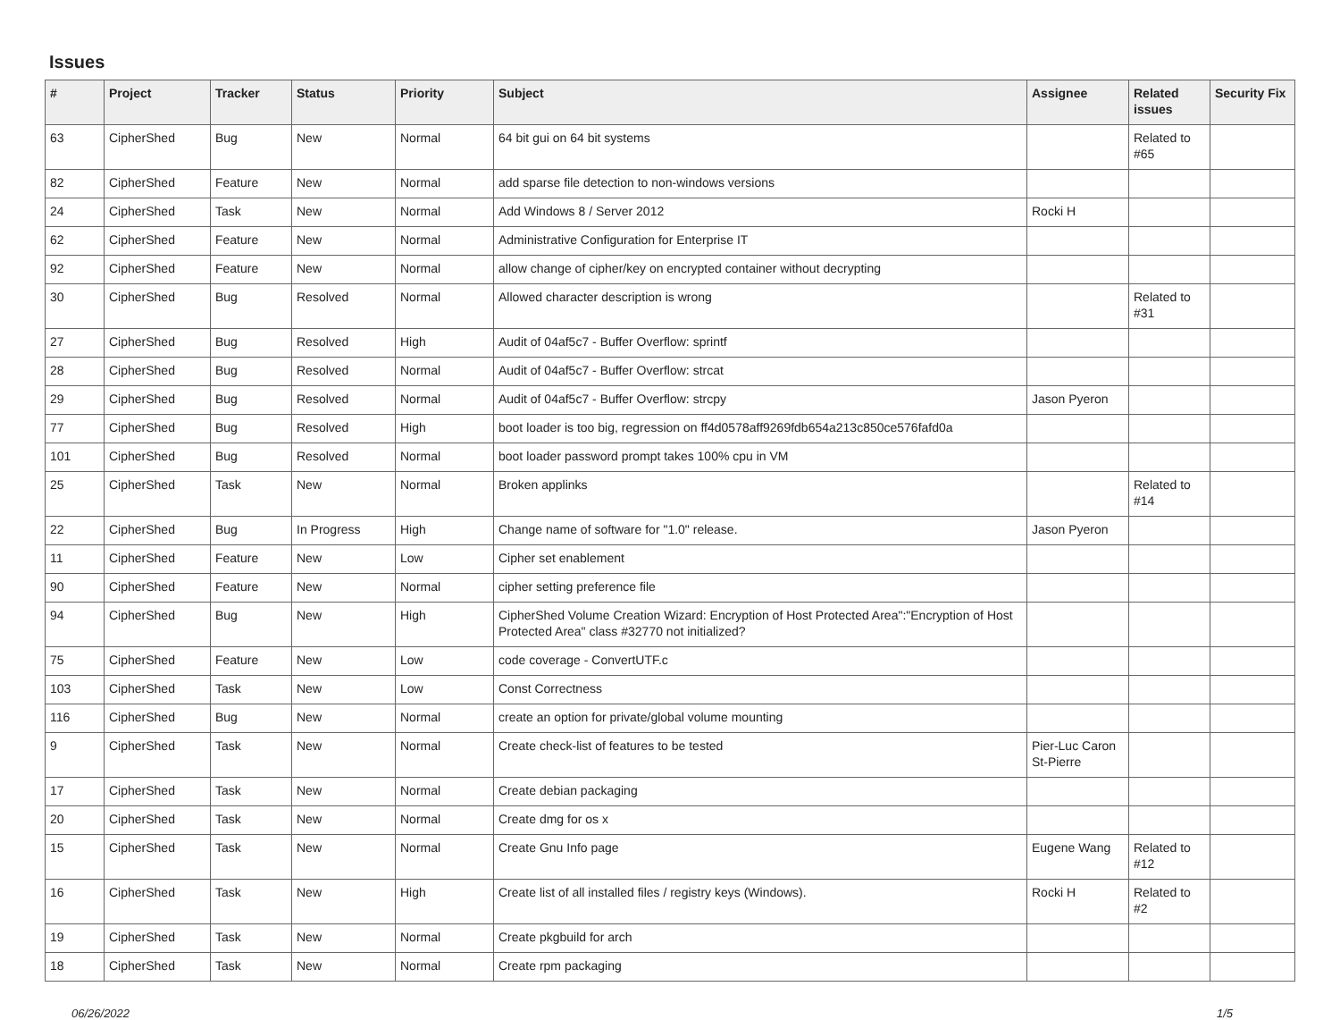Issues
| # | Project | Tracker | Status | Priority | Subject | Assignee | Related issues | Security Fix |
| --- | --- | --- | --- | --- | --- | --- | --- | --- |
| 63 | CipherShed | Bug | New | Normal | 64 bit gui on 64 bit systems | | Related to #65 | |
| 82 | CipherShed | Feature | New | Normal | add sparse file detection to non-windows versions | | | |
| 24 | CipherShed | Task | New | Normal | Add Windows 8 / Server 2012 | Rocki H | | |
| 62 | CipherShed | Feature | New | Normal | Administrative Configuration for Enterprise IT | | | |
| 92 | CipherShed | Feature | New | Normal | allow change of cipher/key on encrypted container without decrypting | | | |
| 30 | CipherShed | Bug | Resolved | Normal | Allowed character description is wrong | | Related to #31 | |
| 27 | CipherShed | Bug | Resolved | High | Audit of 04af5c7 - Buffer Overflow: sprintf | | | |
| 28 | CipherShed | Bug | Resolved | Normal | Audit of 04af5c7 - Buffer Overflow: strcat | | | |
| 29 | CipherShed | Bug | Resolved | Normal | Audit of 04af5c7 - Buffer Overflow: strcpy | Jason Pyeron | | |
| 77 | CipherShed | Bug | Resolved | High | boot loader is too big, regression on ff4d0578aff9269fdb654a213c850ce576fafd0a | | | |
| 101 | CipherShed | Bug | Resolved | Normal | boot loader password prompt takes 100% cpu in VM | | | |
| 25 | CipherShed | Task | New | Normal | Broken applinks | | Related to #14 | |
| 22 | CipherShed | Bug | In Progress | High | Change name of software for "1.0" release. | Jason Pyeron | | |
| 11 | CipherShed | Feature | New | Low | Cipher set enablement | | | |
| 90 | CipherShed | Feature | New | Normal | cipher setting preference file | | | |
| 94 | CipherShed | Bug | New | High | CipherShed Volume Creation Wizard: Encryption of Host Protected Area":"Encryption of Host Protected Area" class #32770 not initialized? | | | |
| 75 | CipherShed | Feature | New | Low | code coverage - ConvertUTF.c | | | |
| 103 | CipherShed | Task | New | Low | Const Correctness | | | |
| 116 | CipherShed | Bug | New | Normal | create an option for private/global volume mounting | | | |
| 9 | CipherShed | Task | New | Normal | Create check-list of features to be tested | Pier-Luc Caron St-Pierre | | |
| 17 | CipherShed | Task | New | Normal | Create debian packaging | | | |
| 20 | CipherShed | Task | New | Normal | Create dmg for os x | | | |
| 15 | CipherShed | Task | New | Normal | Create Gnu Info page | Eugene Wang | Related to #12 | |
| 16 | CipherShed | Task | New | High | Create list of all installed files / registry keys (Windows). | Rocki H | Related to #2 | |
| 19 | CipherShed | Task | New | Normal | Create pkgbuild for arch | | | |
| 18 | CipherShed | Task | New | Normal | Create rpm packaging | | | |
06/26/2022 1/5